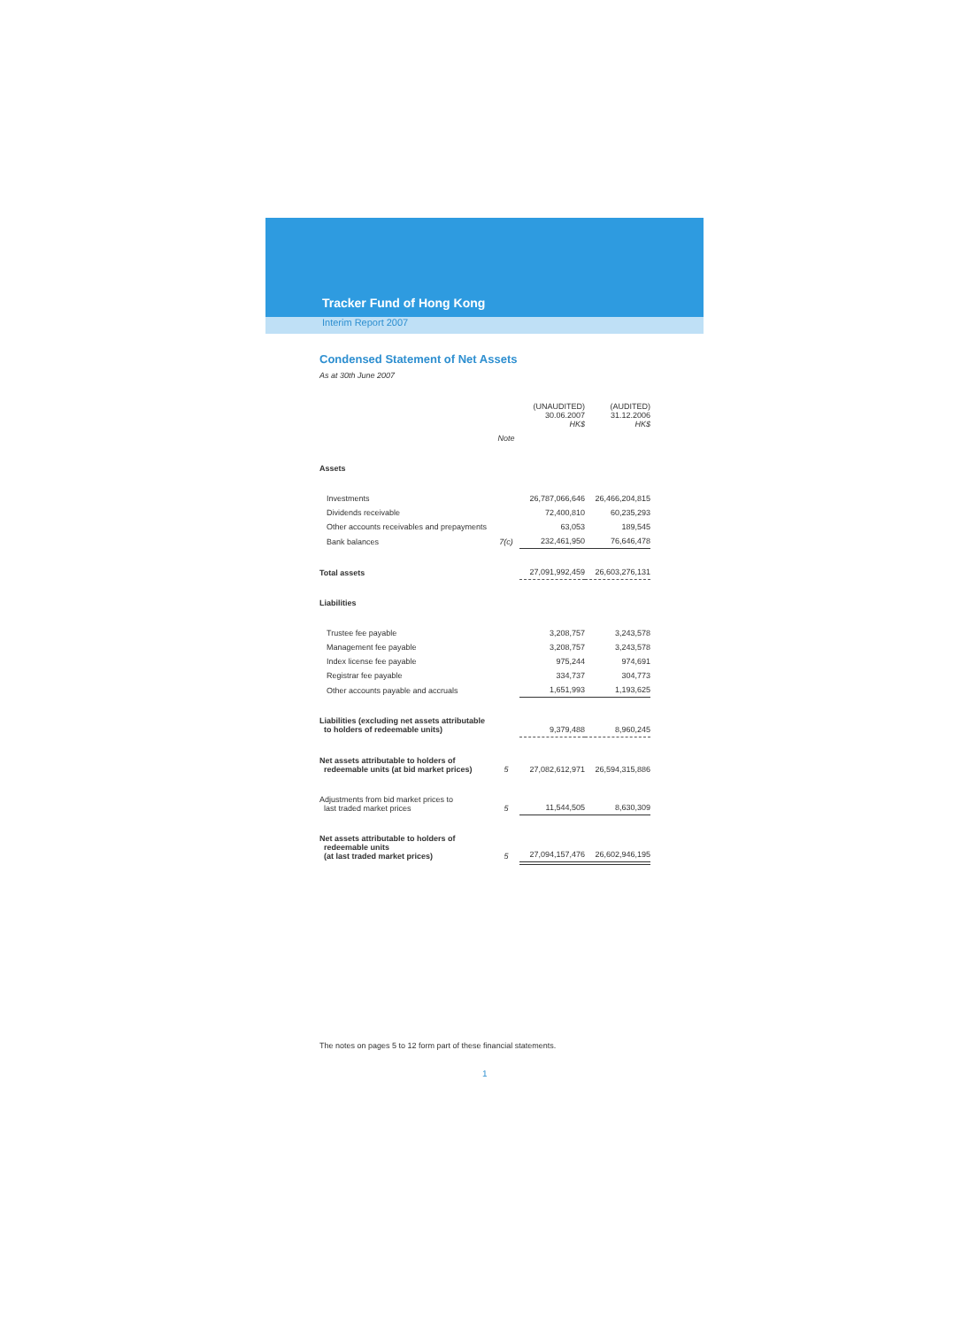Tracker Fund of Hong Kong
Interim Report 2007
Condensed Statement of Net Assets
As at 30th June 2007
| | | (UNAUDITED) 30.06.2007 HK$ | (AUDITED) 31.12.2006 HK$ |
| | Note | | |
| Assets | | | |
| Investments | | 26,787,066,646 | 26,466,204,815 |
| Dividends receivable | | 72,400,810 | 60,235,293 |
| Other accounts receivables and prepayments | | 63,053 | 189,545 |
| Bank balances | 7(c) | 232,461,950 | 76,646,478 |
| Total assets | | 27,091,992,459 | 26,603,276,131 |
| Liabilities | | | |
| Trustee fee payable | | 3,208,757 | 3,243,578 |
| Management fee payable | | 3,208,757 | 3,243,578 |
| Index license fee payable | | 975,244 | 974,691 |
| Registrar fee payable | | 334,737 | 304,773 |
| Other accounts payable and accruals | | 1,651,993 | 1,193,625 |
| Liabilities (excluding net assets attributable to holders of redeemable units) | | 9,379,488 | 8,960,245 |
| Net assets attributable to holders of redeemable units (at bid market prices) | 5 | 27,082,612,971 | 26,594,315,886 |
| Adjustments from bid market prices to last traded market prices | 5 | 11,544,505 | 8,630,309 |
| Net assets attributable to holders of redeemable units (at last traded market prices) | 5 | 27,094,157,476 | 26,602,946,195 |
The notes on pages 5 to 12 form part of these financial statements.
1